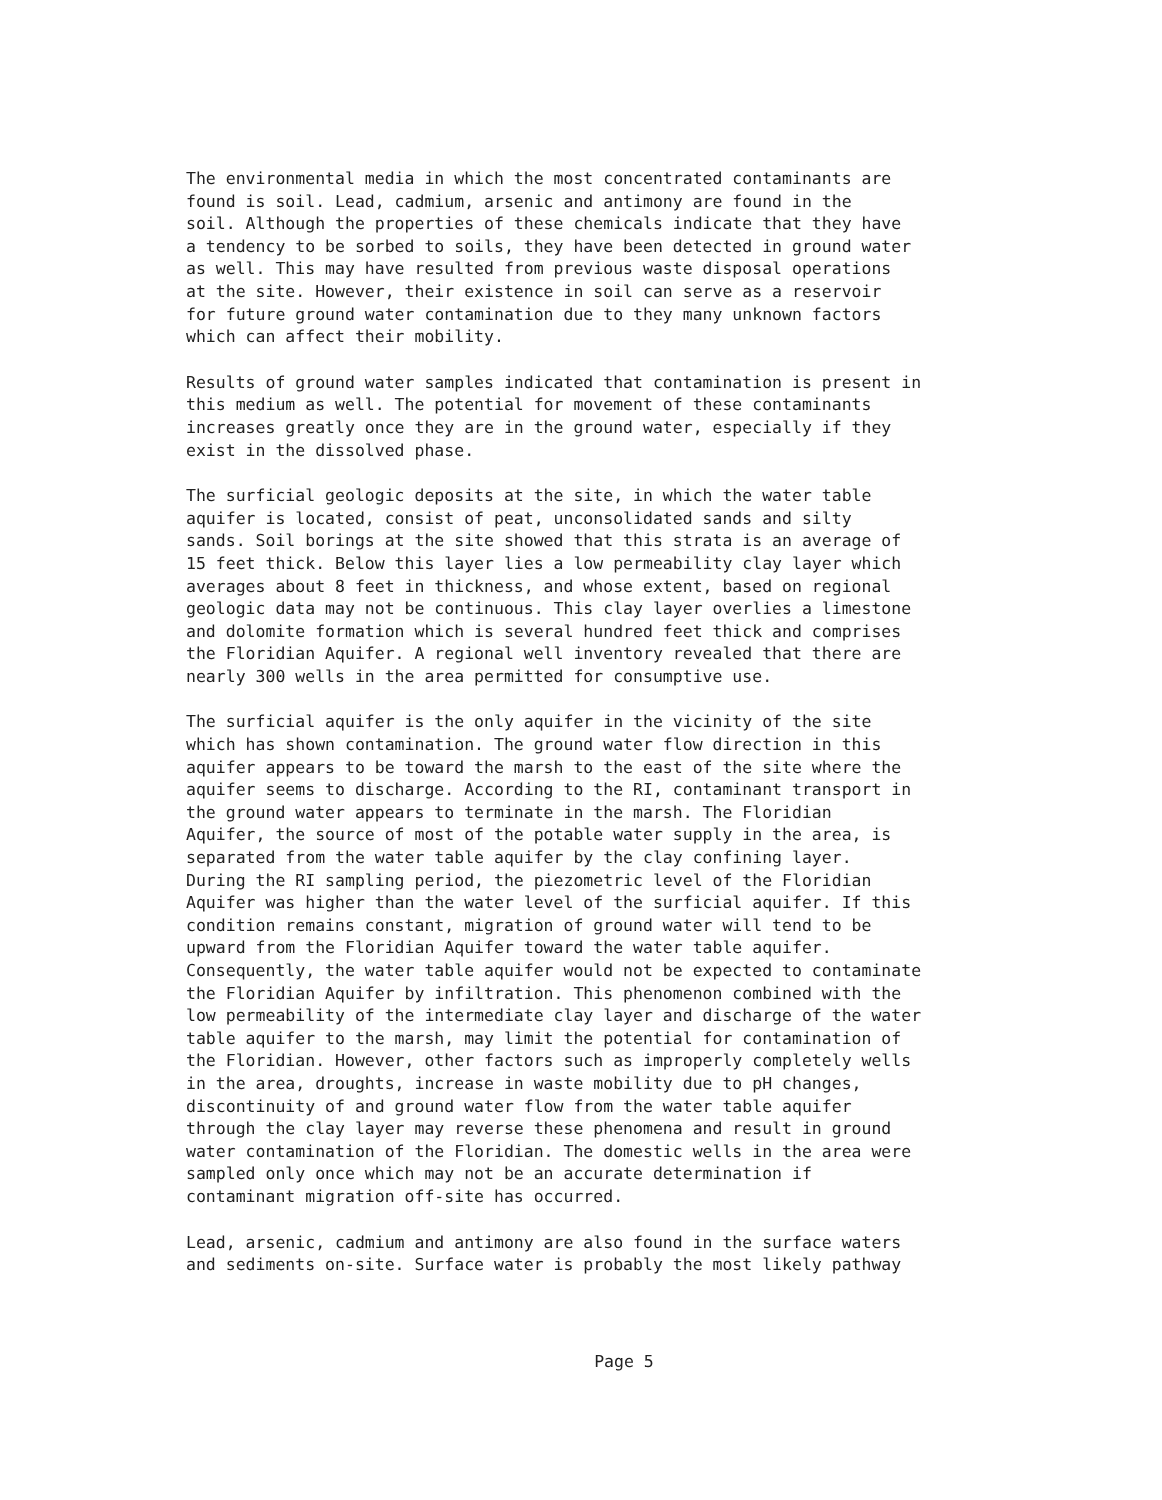The environmental media in which the most concentrated contaminants are found is soil. Lead, cadmium, arsenic and antimony are found in the soil. Although the properties of these chemicals indicate that they have a tendency to be sorbed to soils, they have been detected in ground water as well. This may have resulted from previous waste disposal operations at the site. However, their existence in soil can serve as a reservoir for future ground water contamination due to they many unknown factors which can affect their mobility.
Results of ground water samples indicated that contamination is present in this medium as well. The potential for movement of these contaminants increases greatly once they are in the ground water, especially if they exist in the dissolved phase.
The surficial geologic deposits at the site, in which the water table aquifer is located, consist of peat, unconsolidated sands and silty sands. Soil borings at the site showed that this strata is an average of 15 feet thick. Below this layer lies a low permeability clay layer which averages about 8 feet in thickness, and whose extent, based on regional geologic data may not be continuous. This clay layer overlies a limestone and dolomite formation which is several hundred feet thick and comprises the Floridian Aquifer. A regional well inventory revealed that there are nearly 300 wells in the area permitted for consumptive use.
The surficial aquifer is the only aquifer in the vicinity of the site which has shown contamination. The ground water flow direction in this aquifer appears to be toward the marsh to the east of the site where the aquifer seems to discharge. According to the RI, contaminant transport in the ground water appears to terminate in the marsh. The Floridian Aquifer, the source of most of the potable water supply in the area, is separated from the water table aquifer by the clay confining layer. During the RI sampling period, the piezometric level of the Floridian Aquifer was higher than the water level of the surficial aquifer. If this condition remains constant, migration of ground water will tend to be upward from the Floridian Aquifer toward the water table aquifer. Consequently, the water table aquifer would not be expected to contaminate the Floridian Aquifer by infiltration. This phenomenon combined with the low permeability of the intermediate clay layer and discharge of the water table aquifer to the marsh, may limit the potential for contamination of the Floridian. However, other factors such as improperly completely wells in the area, droughts, increase in waste mobility due to pH changes, discontinuity of and ground water flow from the water table aquifer through the clay layer may reverse these phenomena and result in ground water contamination of the Floridian. The domestic wells in the area were sampled only once which may not be an accurate determination if contaminant migration off-site has occurred.
Lead, arsenic, cadmium and antimony are also found in the surface waters and sediments on-site. Surface water is probably the most likely pathway
Page 5